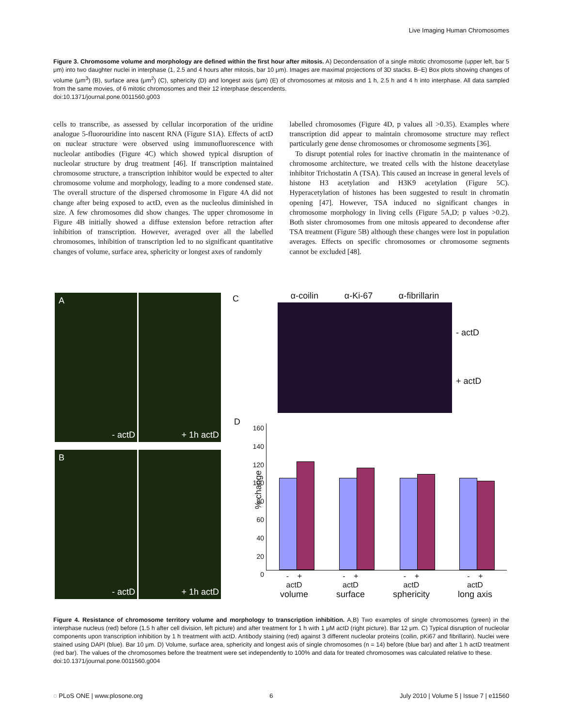Live Imaging Human Chromosomes
Figure 3. Chromosome volume and morphology are defined within the first hour after mitosis. A) Decondensation of a single mitotic chromosome (upper left, bar 5 μm) into two daughter nuclei in interphase (1, 2.5 and 4 hours after mitosis, bar 10 μm). Images are maximal projections of 3D stacks. B–E) Box plots showing changes of volume (μm<sup>3</sup>) (B), surface area (μm<sup>2</sup>) (C), sphericity (D) and longest axis (μm) (E) of chromosomes at mitosis and 1 h, 2.5 h and 4 h into interphase. All data sampled from the same movies, of 6 mitotic chromosomes and their 12 interphase descendents.
doi:10.1371/journal.pone.0011560.g003
cells to transcribe, as assessed by cellular incorporation of the uridine analogue 5-fluorouridine into nascent RNA (Figure S1A). Effects of actD on nuclear structure were observed using immunofluorescence with nucleolar antibodies (Figure 4C) which showed typical disruption of nucleolar structure by drug treatment [46]. If transcription maintained chromosome structure, a transcription inhibitor would be expected to alter chromosome volume and morphology, leading to a more condensed state. The overall structure of the dispersed chromosome in Figure 4A did not change after being exposed to actD, even as the nucleolus diminished in size. A few chromosomes did show changes. The upper chromosome in Figure 4B initially showed a diffuse extension before retraction after inhibition of transcription. However, averaged over all the labelled chromosomes, inhibition of transcription led to no significant quantitative changes of volume, surface area, sphericity or longest axes of randomly
labelled chromosomes (Figure 4D, p values all >0.35). Examples where transcription did appear to maintain chromosome structure may reflect particularly gene dense chromosomes or chromosome segments [36].
To disrupt potential roles for inactive chromatin in the maintenance of chromosome architecture, we treated cells with the histone deacetylase inhibitor Trichostatin A (TSA). This caused an increase in general levels of histone H3 acetylation and H3K9 acetylation (Figure 5C). Hyperacetylation of histones has been suggested to result in chromatin opening [47]. However, TSA induced no significant changes in chromosome morphology in living cells (Figure 5A,D; p values >0.2). Both sister chromosomes from one mitosis appeared to decondense after TSA treatment (Figure 5B) although these changes were lost in population averages. Effects on specific chromosomes or chromosome segments cannot be excluded [48].
A
- actD
+ 1h actD
B
- actD
+ 1h actD
C α-coilin α-Ki-67 α-fibrillarin
- actD
+ actD
D
% change
160
140
120
100
80
60
40
20
0
- +
actD
volume
- +
actD
surface
- +
actD
sphericity
- +
actD
long axis
Figure 4. Resistance of chromosome territory volume and morphology to transcription inhibition. A,B) Two examples of single chromosomes (green) in the interphase nucleus (red) before (1.5 h after cell division, left picture) and after treatment for 1 h with 1 μM actD (right picture). Bar 12 μm. C) Typical disruption of nucleolar components upon transcription inhibition by 1 h treatment with actD. Antibody staining (red) against 3 different nucleolar proteins (coilin, pKi67 and fibrillarin). Nuclei were stained using DAPI (blue). Bar 10 μm. D) Volume, surface area, sphericity and longest axis of single chromosomes (n = 14) before (blue bar) and after 1 h actD treatment (red bar). The values of the chromosomes before the treatment were set independently to 100% and data for treated chromosomes was calculated relative to these.
doi:10.1371/journal.pone.0011560.g004
◌ PLoS ONE | www.plosone.org 6 July 2010 | Volume 5 | Issue 7 | e11560